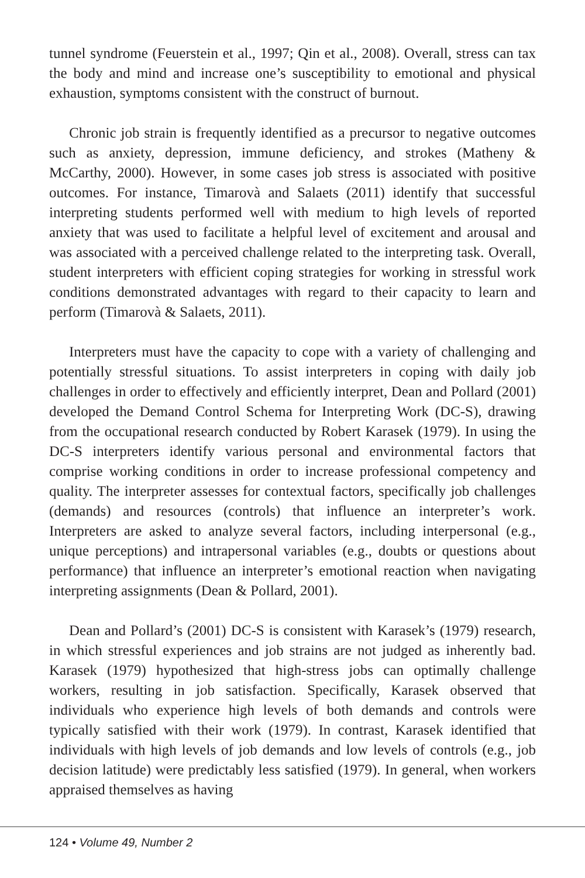tunnel syndrome (Feuerstein et al., 1997; Qin et al., 2008). Overall, stress can tax the body and mind and increase one’s susceptibility to emotional and physical exhaustion, symptoms consistent with the construct of burnout.
Chronic job strain is frequently identified as a precursor to negative outcomes such as anxiety, depression, immune deficiency, and strokes (Matheny & McCarthy, 2000). However, in some cases job stress is associated with positive outcomes. For instance, Timarovà and Salaets (2011) identify that successful interpreting students performed well with medium to high levels of reported anxiety that was used to facilitate a helpful level of excitement and arousal and was associated with a perceived challenge related to the interpreting task. Overall, student interpreters with efficient coping strategies for working in stressful work conditions demonstrated advantages with regard to their capacity to learn and perform (Timarovà & Salaets, 2011).
Interpreters must have the capacity to cope with a variety of challenging and potentially stressful situations. To assist interpreters in coping with daily job challenges in order to effectively and efficiently interpret, Dean and Pollard (2001) developed the Demand Control Schema for Interpreting Work (DC-S), drawing from the occupational research conducted by Robert Karasek (1979). In using the DC-S interpreters identify various personal and environmental factors that comprise working conditions in order to increase professional competency and quality. The interpreter assesses for contextual factors, specifically job challenges (demands) and resources (controls) that influence an interpreter’s work. Interpreters are asked to analyze several factors, including interpersonal (e.g., unique perceptions) and intrapersonal variables (e.g., doubts or questions about performance) that influence an interpreter’s emotional reaction when navigating interpreting assignments (Dean & Pollard, 2001).
Dean and Pollard’s (2001) DC-S is consistent with Karasek’s (1979) research, in which stressful experiences and job strains are not judged as inherently bad. Karasek (1979) hypothesized that high-stress jobs can optimally challenge workers, resulting in job satisfaction. Specifically, Karasek observed that individuals who experience high levels of both demands and controls were typically satisfied with their work (1979). In contrast, Karasek identified that individuals with high levels of job demands and low levels of controls (e.g., job decision latitude) were predictably less satisfied (1979). In general, when workers appraised themselves as having
124 • Volume 49, Number 2